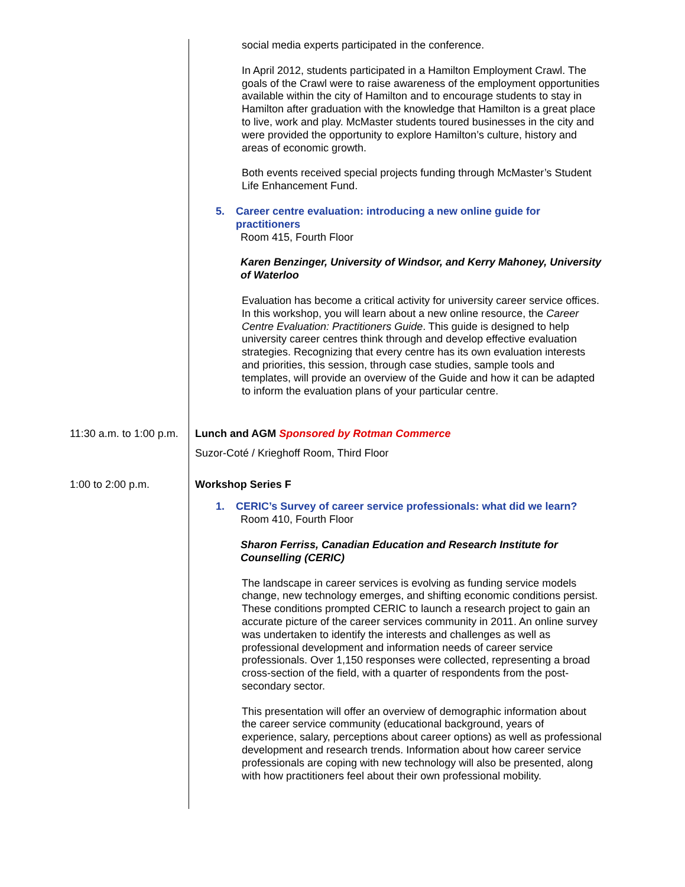| | social media experts participated in the conference. In April 2012, students participated in a Hamilton Employment Crawl. The goals of the Crawl were to raise awareness of the employment opportunities available within the city of Hamilton and to encourage students to stay in Hamilton after graduation with the knowledge that Hamilton is a great place to live, work and play. McMaster students toured businesses in the city and were provided the opportunity to explore Hamilton’s culture, history and areas of economic growth. Both events received special projects funding through McMaster’s Student Life Enhancement Fund. 5. Career centre evaluation: introducing a new online guide for practitioners Room 415, Fourth Floor Karen Benzinger, University of Windsor, and Kerry Mahoney, University of Waterloo Evaluation has become a critical activity for university career service offices. In this workshop, you will learn about a new online resource, the Career Centre Evaluation: Practitioners Guide . This guide is designed to help university career centres think through and develop effective evaluation strategies. Recognizing that every centre has its own evaluation interests and priorities, this session, through case studies, sample tools and templates, will provide an overview of the Guide and how it can be adapted to inform the evaluation plans of your particular centre. |
| 11:30 a.m. to 1:00 p.m. | Lunch and AGM Sponsored by Rotman Commerce Suzor-Coté / Krieghoff Room, Third Floor |
| 1:00 to 2:00 p.m. | Workshop Series F 1. CERIC’s Survey of career service professionals: what did we learn? Room 410, Fourth Floor Sharon Ferriss, Canadian Education and Research Institute for Counselling (CERIC) The landscape in career services is evolving as funding service models change, new technology emerges, and shifting economic conditions persist. These conditions prompted CERIC to launch a research project to gain an accurate picture of the career services community in 2011. An online survey was undertaken to identify the interests and challenges as well as professional development and information needs of career service professionals. Over 1,150 responses were collected, representing a broad cross-section of the field, with a quarter of respondents from the post-secondary sector. This presentation will offer an overview of demographic information about the career service community (educational background, years of experience, salary, perceptions about career options) as well as professional development and research trends. Information about how career service professionals are coping with new technology will also be presented, along with how practitioners feel about their own professional mobility. |